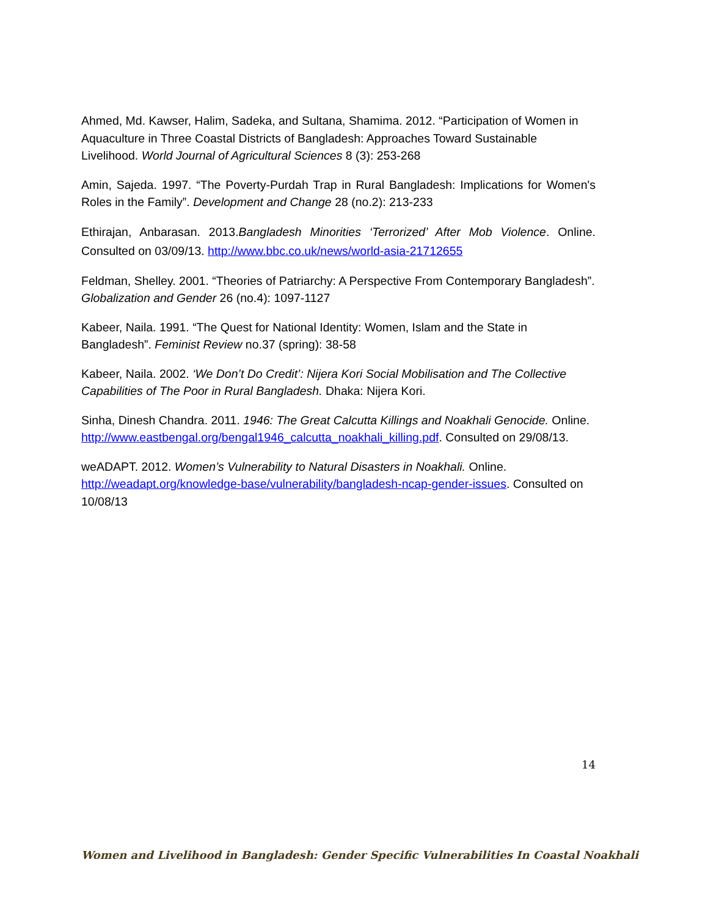Ahmed, Md. Kawser, Halim, Sadeka, and Sultana, Shamima. 2012. “Participation of Women in Aquaculture in Three Coastal Districts of Bangladesh: Approaches Toward Sustainable Livelihood. World Journal of Agricultural Sciences 8 (3): 253-268
Amin, Sajeda. 1997. “The Poverty-Purdah Trap in Rural Bangladesh: Implications for Women's Roles in the Family”. Development and Change 28 (no.2): 213-233
Ethirajan, Anbarasan. 2013.Bangladesh Minorities ‘Terrorized’ After Mob Violence. Online. Consulted on 03/09/13. http://www.bbc.co.uk/news/world-asia-21712655
Feldman, Shelley. 2001. “Theories of Patriarchy: A Perspective From Contemporary Bangladesh”. Globalization and Gender 26 (no.4): 1097-1127
Kabeer, Naila. 1991. “The Quest for National Identity: Women, Islam and the State in Bangladesh”. Feminist Review no.37 (spring): 38-58
Kabeer, Naila. 2002. ‘We Don’t Do Credit’: Nijera Kori Social Mobilisation and The Collective Capabilities of The Poor in Rural Bangladesh. Dhaka: Nijera Kori.
Sinha, Dinesh Chandra. 2011. 1946: The Great Calcutta Killings and Noakhali Genocide. Online. http://www.eastbengal.org/bengal1946_calcutta_noakhali_killing.pdf. Consulted on 29/08/13.
weADAPT. 2012. Women’s Vulnerability to Natural Disasters in Noakhali. Online. http://weadapt.org/knowledge-base/vulnerability/bangladesh-ncap-gender-issues. Consulted on 10/08/13
14
Women and Livelihood in Bangladesh: Gender Specific Vulnerabilities In Coastal Noakhali